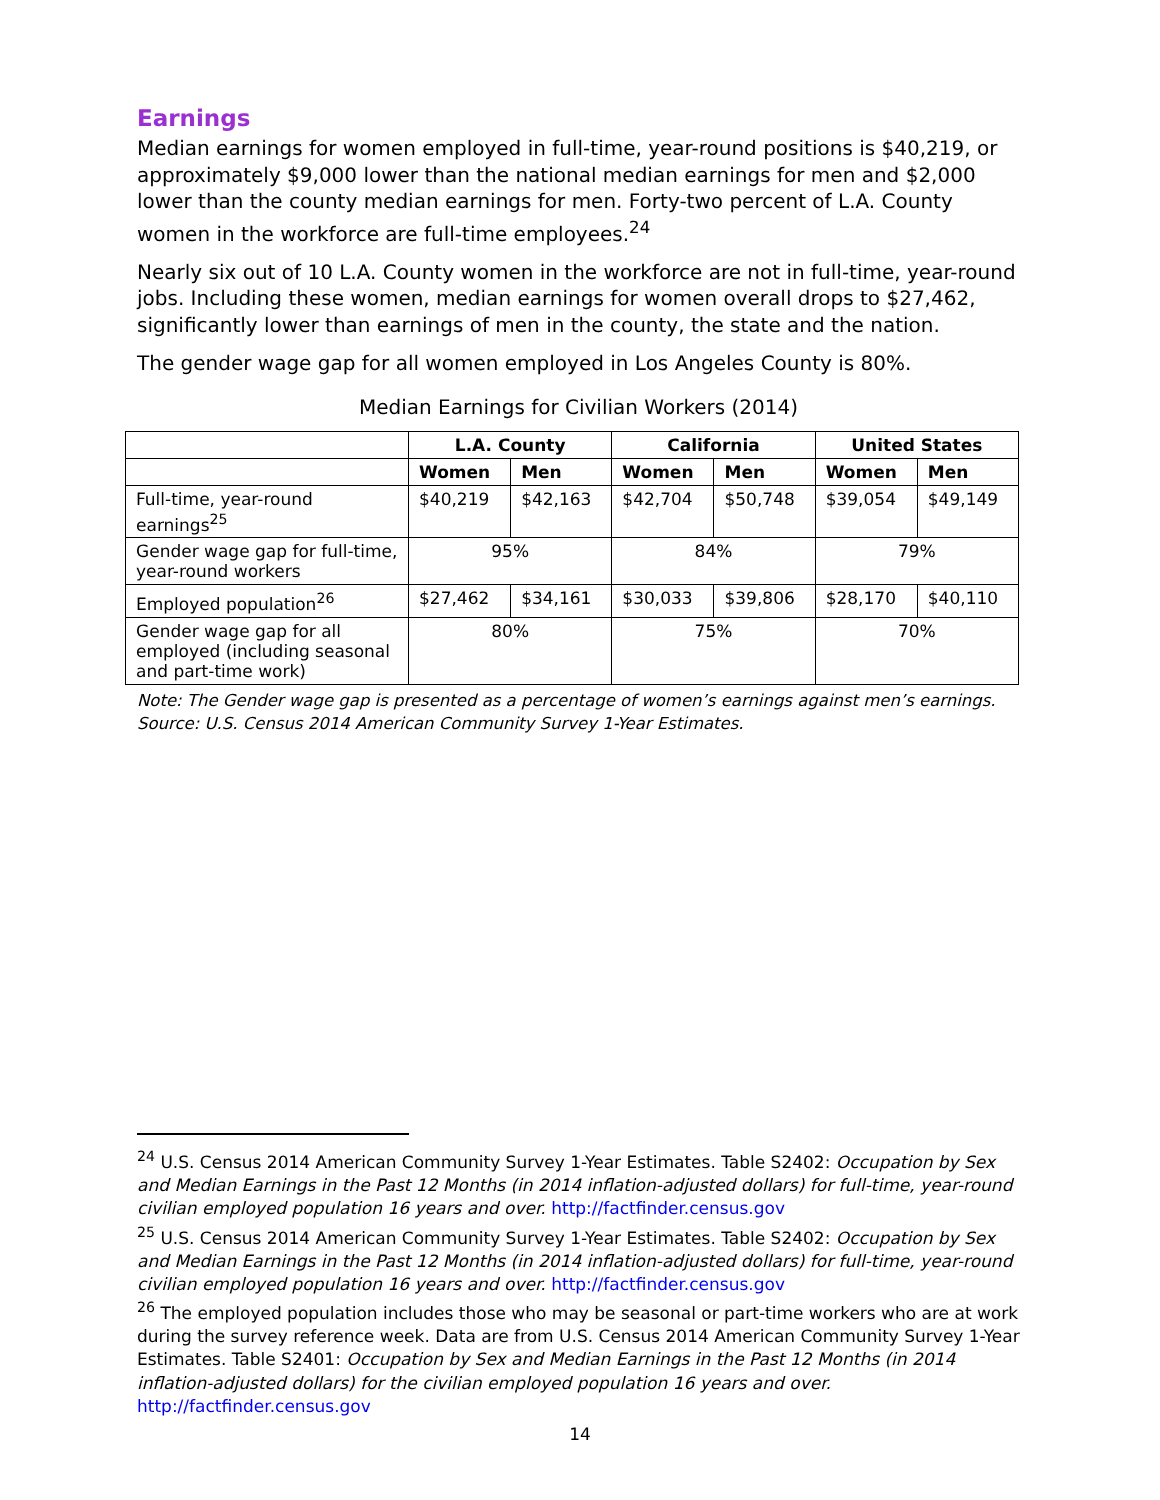Earnings
Median earnings for women employed in full-time, year-round positions is $40,219, or approximately $9,000 lower than the national median earnings for men and $2,000 lower than the county median earnings for men. Forty-two percent of L.A. County women in the workforce are full-time employees.<sup>24</sup>
Nearly six out of 10 L.A. County women in the workforce are not in full-time, year-round jobs. Including these women, median earnings for women overall drops to $27,462, significantly lower than earnings of men in the county, the state and the nation.
The gender wage gap for all women employed in Los Angeles County is 80%.
Median Earnings for Civilian Workers (2014)
| | L.A. County | | California | | United States | |
| --- | --- | --- | --- | --- | --- | --- |
| | Women | Men | Women | Men | Women | Men |
| Full-time, year-round earnings<sup>25</sup> | $40,219 | $42,163 | $42,704 | $50,748 | $39,054 | $49,149 |
| Gender wage gap for full-time, year-round workers | 95% | | 84% | | 79% | |
| Employed population<sup>26</sup> | $27,462 | $34,161 | $30,033 | $39,806 | $28,170 | $40,110 |
| Gender wage gap for all employed (including seasonal and part-time work) | 80% | | 75% | | 70% | |
Note: The Gender wage gap is presented as a percentage of women’s earnings against men’s earnings.
Source: U.S. Census 2014 American Community Survey 1-Year Estimates.
<sup>24</sup> U.S. Census 2014 American Community Survey 1-Year Estimates. Table S2402: Occupation by Sex and Median Earnings in the Past 12 Months (in 2014 inflation-adjusted dollars) for full-time, year-round civilian employed population 16 years and over. http://factfinder.census.gov
<sup>25</sup> U.S. Census 2014 American Community Survey 1-Year Estimates. Table S2402: Occupation by Sex and Median Earnings in the Past 12 Months (in 2014 inflation-adjusted dollars) for full-time, year-round civilian employed population 16 years and over. http://factfinder.census.gov
<sup>26</sup> The employed population includes those who may be seasonal or part-time workers who are at work during the survey reference week. Data are from U.S. Census 2014 American Community Survey 1-Year Estimates. Table S2401: Occupation by Sex and Median Earnings in the Past 12 Months (in 2014 inflation-adjusted dollars) for the civilian employed population 16 years and over. http://factfinder.census.gov
14